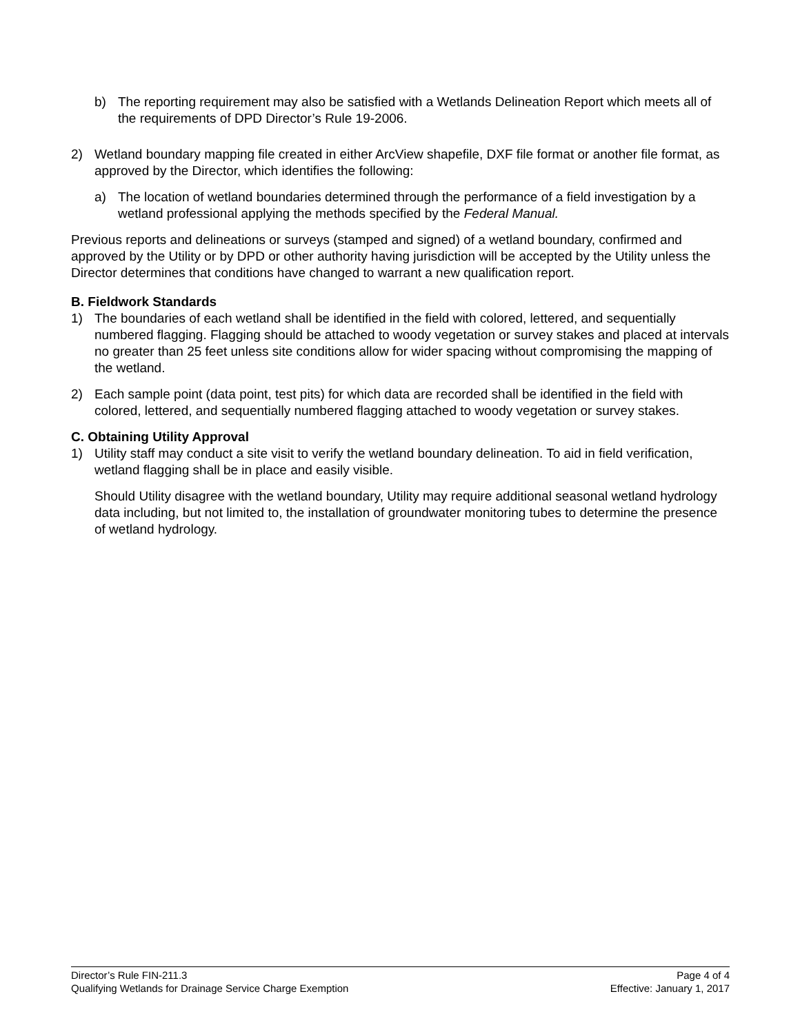b) The reporting requirement may also be satisfied with a Wetlands Delineation Report which meets all of the requirements of DPD Director’s Rule 19-2006.
2) Wetland boundary mapping file created in either ArcView shapefile, DXF file format or another file format, as approved by the Director, which identifies the following:
a) The location of wetland boundaries determined through the performance of a field investigation by a wetland professional applying the methods specified by the Federal Manual.
Previous reports and delineations or surveys (stamped and signed) of a wetland boundary, confirmed and approved by the Utility or by DPD or other authority having jurisdiction will be accepted by the Utility unless the Director determines that conditions have changed to warrant a new qualification report.
B. Fieldwork Standards
1) The boundaries of each wetland shall be identified in the field with colored, lettered, and sequentially numbered flagging. Flagging should be attached to woody vegetation or survey stakes and placed at intervals no greater than 25 feet unless site conditions allow for wider spacing without compromising the mapping of the wetland.
2) Each sample point (data point, test pits) for which data are recorded shall be identified in the field with colored, lettered, and sequentially numbered flagging attached to woody vegetation or survey stakes.
C. Obtaining Utility Approval
1) Utility staff may conduct a site visit to verify the wetland boundary delineation. To aid in field verification, wetland flagging shall be in place and easily visible.
Should Utility disagree with the wetland boundary, Utility may require additional seasonal wetland hydrology data including, but not limited to, the installation of groundwater monitoring tubes to determine the presence of wetland hydrology.
Director’s Rule FIN-211.3 Page 4 of 4
Qualifying Wetlands for Drainage Service Charge Exemption Effective: January 1, 2017